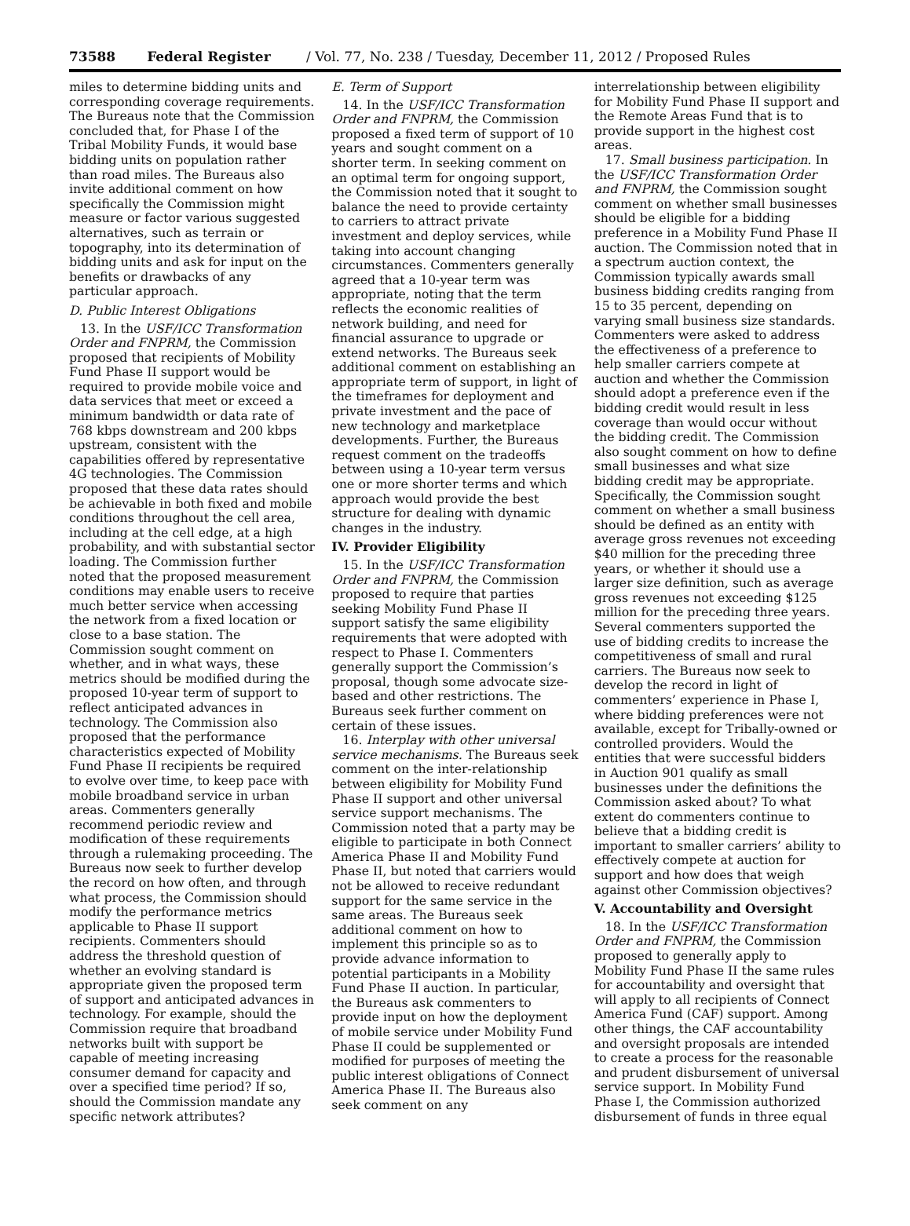73588 Federal Register / Vol. 77, No. 238 / Tuesday, December 11, 2012 / Proposed Rules
miles to determine bidding units and corresponding coverage requirements. The Bureaus note that the Commission concluded that, for Phase I of the Tribal Mobility Funds, it would base bidding units on population rather than road miles. The Bureaus also invite additional comment on how specifically the Commission might measure or factor various suggested alternatives, such as terrain or topography, into its determination of bidding units and ask for input on the benefits or drawbacks of any particular approach.
D. Public Interest Obligations
13. In the USF/ICC Transformation Order and FNPRM, the Commission proposed that recipients of Mobility Fund Phase II support would be required to provide mobile voice and data services that meet or exceed a minimum bandwidth or data rate of 768 kbps downstream and 200 kbps upstream, consistent with the capabilities offered by representative 4G technologies. The Commission proposed that these data rates should be achievable in both fixed and mobile conditions throughout the cell area, including at the cell edge, at a high probability, and with substantial sector loading. The Commission further noted that the proposed measurement conditions may enable users to receive much better service when accessing the network from a fixed location or close to a base station. The Commission sought comment on whether, and in what ways, these metrics should be modified during the proposed 10-year term of support to reflect anticipated advances in technology. The Commission also proposed that the performance characteristics expected of Mobility Fund Phase II recipients be required to evolve over time, to keep pace with mobile broadband service in urban areas. Commenters generally recommend periodic review and modification of these requirements through a rulemaking proceeding. The Bureaus now seek to further develop the record on how often, and through what process, the Commission should modify the performance metrics applicable to Phase II support recipients. Commenters should address the threshold question of whether an evolving standard is appropriate given the proposed term of support and anticipated advances in technology. For example, should the Commission require that broadband networks built with support be capable of meeting increasing consumer demand for capacity and over a specified time period? If so, should the Commission mandate any specific network attributes?
E. Term of Support
14. In the USF/ICC Transformation Order and FNPRM, the Commission proposed a fixed term of support of 10 years and sought comment on a shorter term. In seeking comment on an optimal term for ongoing support, the Commission noted that it sought to balance the need to provide certainty to carriers to attract private investment and deploy services, while taking into account changing circumstances. Commenters generally agreed that a 10-year term was appropriate, noting that the term reflects the economic realities of network building, and need for financial assurance to upgrade or extend networks. The Bureaus seek additional comment on establishing an appropriate term of support, in light of the timeframes for deployment and private investment and the pace of new technology and marketplace developments. Further, the Bureaus request comment on the tradeoffs between using a 10-year term versus one or more shorter terms and which approach would provide the best structure for dealing with dynamic changes in the industry.
IV. Provider Eligibility
15. In the USF/ICC Transformation Order and FNPRM, the Commission proposed to require that parties seeking Mobility Fund Phase II support satisfy the same eligibility requirements that were adopted with respect to Phase I. Commenters generally support the Commission’s proposal, though some advocate size-based and other restrictions. The Bureaus seek further comment on certain of these issues.
16. Interplay with other universal service mechanisms. The Bureaus seek comment on the inter-relationship between eligibility for Mobility Fund Phase II support and other universal service support mechanisms. The Commission noted that a party may be eligible to participate in both Connect America Phase II and Mobility Fund Phase II, but noted that carriers would not be allowed to receive redundant support for the same service in the same areas. The Bureaus seek additional comment on how to implement this principle so as to provide advance information to potential participants in a Mobility Fund Phase II auction. In particular, the Bureaus ask commenters to provide input on how the deployment of mobile service under Mobility Fund Phase II could be supplemented or modified for purposes of meeting the public interest obligations of Connect America Phase II. The Bureaus also seek comment on any
interrelationship between eligibility for Mobility Fund Phase II support and the Remote Areas Fund that is to provide support in the highest cost areas.
17. Small business participation. In the USF/ICC Transformation Order and FNPRM, the Commission sought comment on whether small businesses should be eligible for a bidding preference in a Mobility Fund Phase II auction. The Commission noted that in a spectrum auction context, the Commission typically awards small business bidding credits ranging from 15 to 35 percent, depending on varying small business size standards. Commenters were asked to address the effectiveness of a preference to help smaller carriers compete at auction and whether the Commission should adopt a preference even if the bidding credit would result in less coverage than would occur without the bidding credit. The Commission also sought comment on how to define small businesses and what size bidding credit may be appropriate. Specifically, the Commission sought comment on whether a small business should be defined as an entity with average gross revenues not exceeding $40 million for the preceding three years, or whether it should use a larger size definition, such as average gross revenues not exceeding $125 million for the preceding three years. Several commenters supported the use of bidding credits to increase the competitiveness of small and rural carriers. The Bureaus now seek to develop the record in light of commenters’ experience in Phase I, where bidding preferences were not available, except for Tribally-owned or controlled providers. Would the entities that were successful bidders in Auction 901 qualify as small businesses under the definitions the Commission asked about? To what extent do commenters continue to believe that a bidding credit is important to smaller carriers’ ability to effectively compete at auction for support and how does that weigh against other Commission objectives?
V. Accountability and Oversight
18. In the USF/ICC Transformation Order and FNPRM, the Commission proposed to generally apply to Mobility Fund Phase II the same rules for accountability and oversight that will apply to all recipients of Connect America Fund (CAF) support. Among other things, the CAF accountability and oversight proposals are intended to create a process for the reasonable and prudent disbursement of universal service support. In Mobility Fund Phase I, the Commission authorized disbursement of funds in three equal